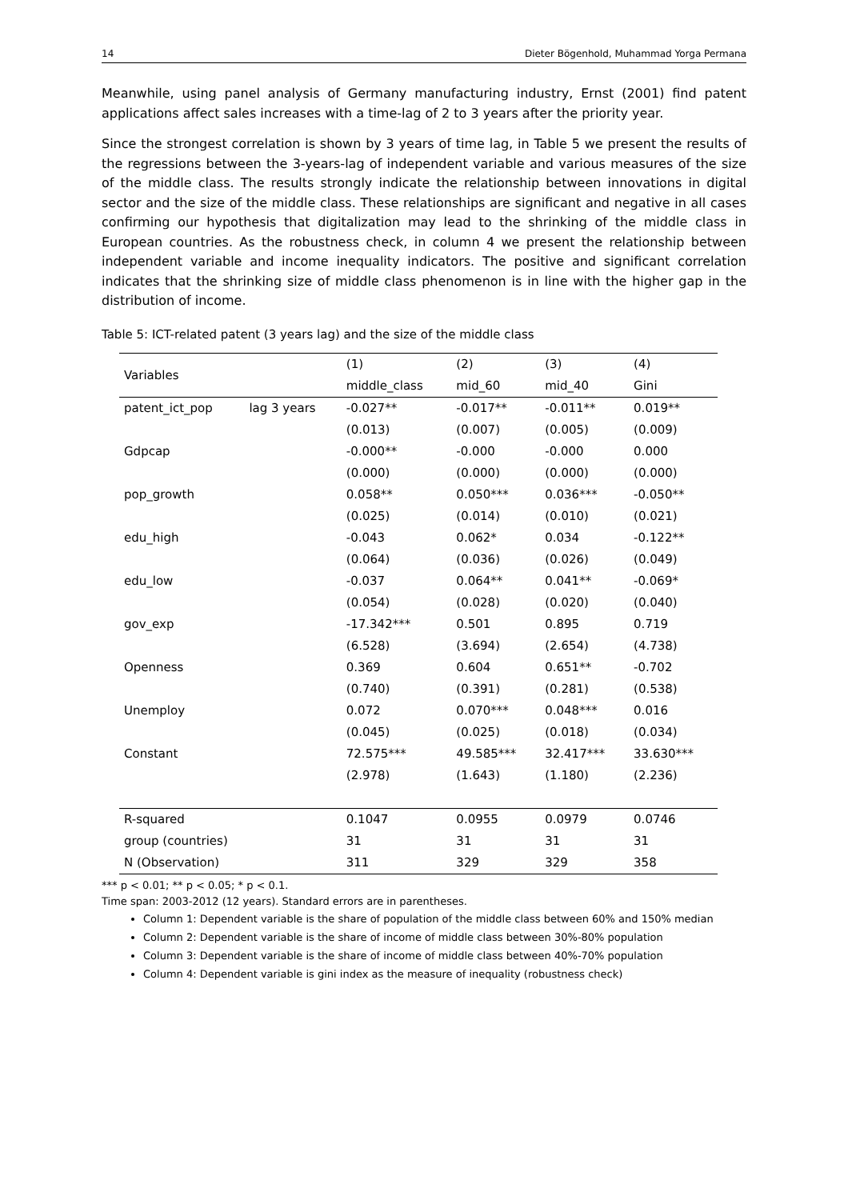14 Dieter Bögenhold, Muhammad Yorga Permana
Meanwhile, using panel analysis of Germany manufacturing industry, Ernst (2001) find patent applications affect sales increases with a time-lag of 2 to 3 years after the priority year.
Since the strongest correlation is shown by 3 years of time lag, in Table 5 we present the results of the regressions between the 3-years-lag of independent variable and various measures of the size of the middle class. The results strongly indicate the relationship between innovations in digital sector and the size of the middle class. These relationships are significant and negative in all cases confirming our hypothesis that digitalization may lead to the shrinking of the middle class in European countries. As the robustness check, in column 4 we present the relationship between independent variable and income inequality indicators. The positive and significant correlation indicates that the shrinking size of middle class phenomenon is in line with the higher gap in the distribution of income.
Table 5: ICT-related patent (3 years lag) and the size of the middle class
| Variables | | (1) | (2) | (3) | (4) |
| --- | --- | --- | --- | --- | --- |
| | | middle_class | mid_60 | mid_40 | Gini |
| patent_ict_pop | lag 3 years | -0.027** | -0.017** | -0.011** | 0.019** |
| | | (0.013) | (0.007) | (0.005) | (0.009) |
| Gdpcap | | -0.000** | -0.000 | -0.000 | 0.000 |
| | | (0.000) | (0.000) | (0.000) | (0.000) |
| pop_growth | | 0.058** | 0.050*** | 0.036*** | -0.050** |
| | | (0.025) | (0.014) | (0.010) | (0.021) |
| edu_high | | -0.043 | 0.062* | 0.034 | -0.122** |
| | | (0.064) | (0.036) | (0.026) | (0.049) |
| edu_low | | -0.037 | 0.064** | 0.041** | -0.069* |
| | | (0.054) | (0.028) | (0.020) | (0.040) |
| gov_exp | | -17.342*** | 0.501 | 0.895 | 0.719 |
| | | (6.528) | (3.694) | (2.654) | (4.738) |
| Openness | | 0.369 | 0.604 | 0.651** | -0.702 |
| | | (0.740) | (0.391) | (0.281) | (0.538) |
| Unemploy | | 0.072 | 0.070*** | 0.048*** | 0.016 |
| | | (0.045) | (0.025) | (0.018) | (0.034) |
| Constant | | 72.575*** | 49.585*** | 32.417*** | 33.630*** |
| | | (2.978) | (1.643) | (1.180) | (2.236) |
| R-squared | | 0.1047 | 0.0955 | 0.0979 | 0.0746 |
| group (countries) | | 31 | 31 | 31 | 31 |
| N (Observation) | | 311 | 329 | 329 | 358 |
*** p < 0.01; ** p < 0.05; * p < 0.1.
Time span: 2003-2012 (12 years). Standard errors are in parentheses.
Column 1: Dependent variable is the share of population of the middle class between 60% and 150% median
Column 2: Dependent variable is the share of income of middle class between 30%-80% population
Column 3: Dependent variable is the share of income of middle class between 40%-70% population
Column 4: Dependent variable is gini index as the measure of inequality (robustness check)